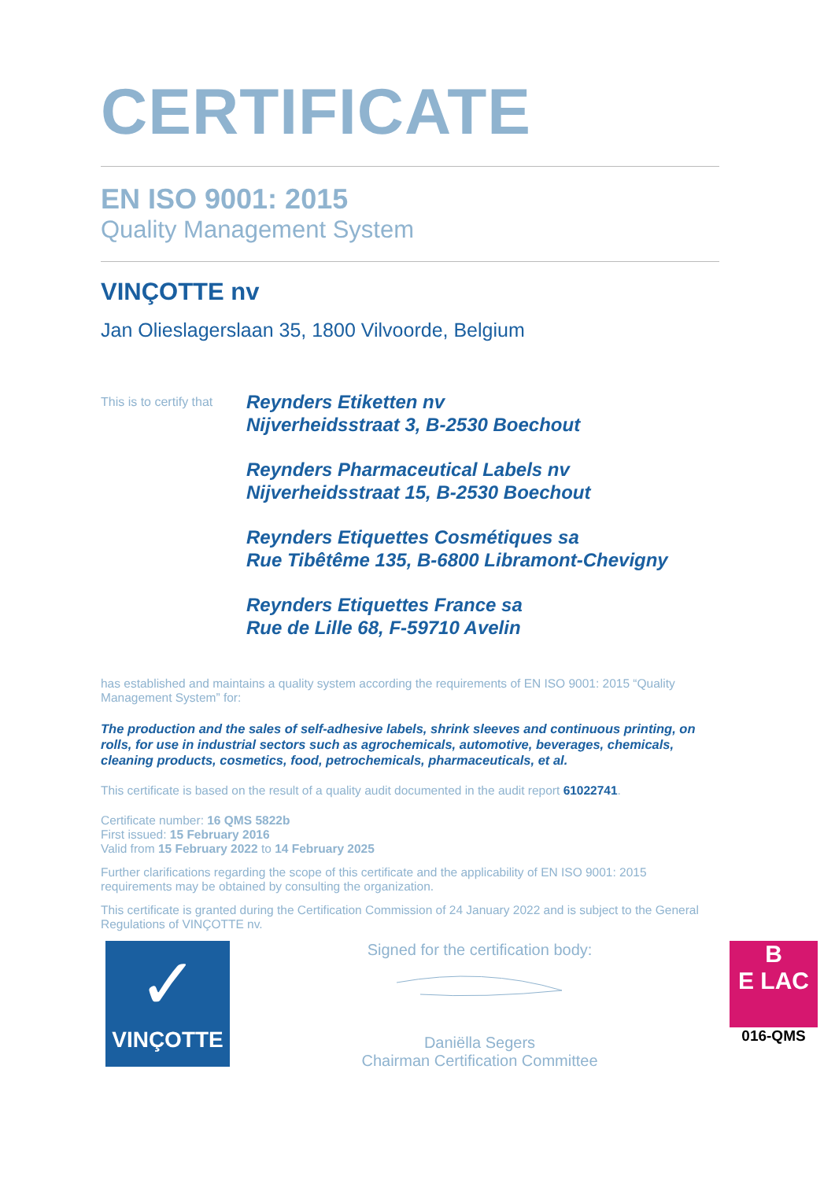CERTIFICATE
EN ISO 9001: 2015
Quality Management System
VINÇOTTE nv
Jan Olieslagerslaan 35, 1800 Vilvoorde, Belgium
This is to certify that
Reynders Etiketten nv
Nijverheidsstraat 3, B-2530 Boechout
Reynders Pharmaceutical Labels nv
Nijverheidsstraat 15, B-2530 Boechout
Reynders Etiquettes Cosmétiques sa
Rue Tibêtême 135, B-6800 Libramont-Chevigny
Reynders Etiquettes France sa
Rue de Lille 68, F-59710 Avelin
has established and maintains a quality system according the requirements of EN ISO 9001: 2015 “Quality Management System” for:
The production and the sales of self-adhesive labels, shrink sleeves and continuous printing, on rolls, for use in industrial sectors such as agrochemicals, automotive, beverages, chemicals, cleaning products, cosmetics, food, petrochemicals, pharmaceuticals, et al.
This certificate is based on the result of a quality audit documented in the audit report 61022741.
Certificate number: 16 QMS 5822b
First issued: 15 February 2016
Valid from 15 February 2022 to 14 February 2025
Further clarifications regarding the scope of this certificate and the applicability of EN ISO 9001: 2015 requirements may be obtained by consulting the organization.
This certificate is granted during the Certification Commission of 24 January 2022 and is subject to the General Regulations of VINÇOTTE nv.
✓
VINÇOTTE
Signed for the certification body:
Daniëlla Segers
Chairman Certification Committee
B
E LAC
016-QMS